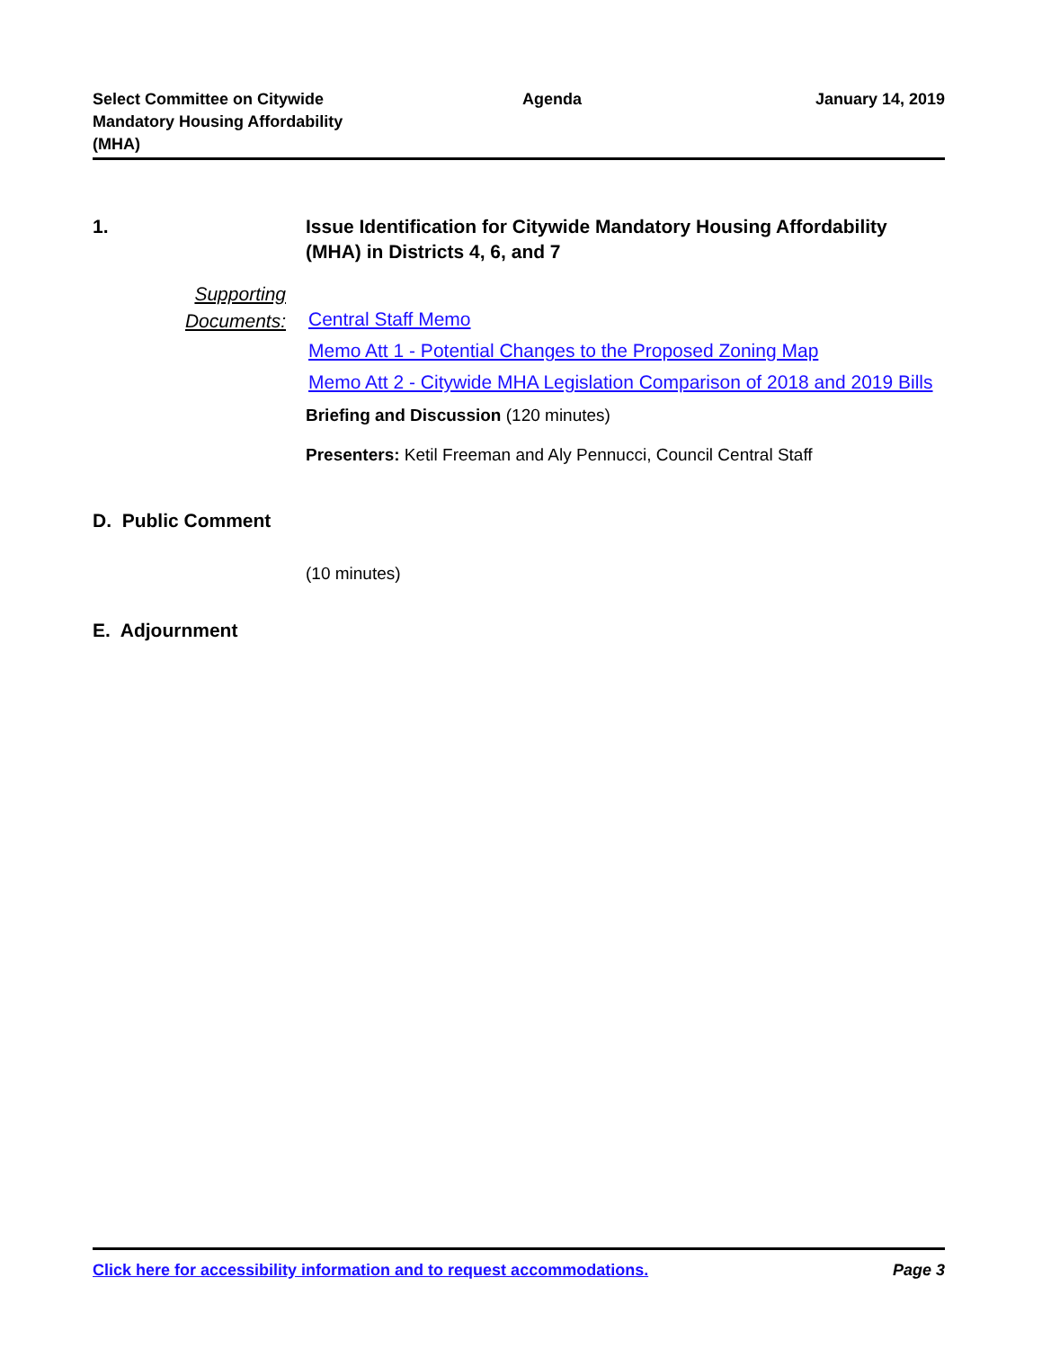Select Committee on Citywide
Mandatory Housing Affordability
(MHA)
Agenda January 14, 2019
1. Issue Identification for Citywide Mandatory Housing Affordability (MHA) in Districts 4, 6, and 7
Supporting Documents:
Central Staff Memo
Memo Att 1 - Potential Changes to the Proposed Zoning Map
Memo Att 2 - Citywide MHA Legislation Comparison of 2018 and 2019 Bills
Briefing and Discussion (120 minutes)
Presenters: Ketil Freeman and Aly Pennucci, Council Central Staff
D. Public Comment
(10 minutes)
E. Adjournment
Click here for accessibility information and to request accommodations. Page 3